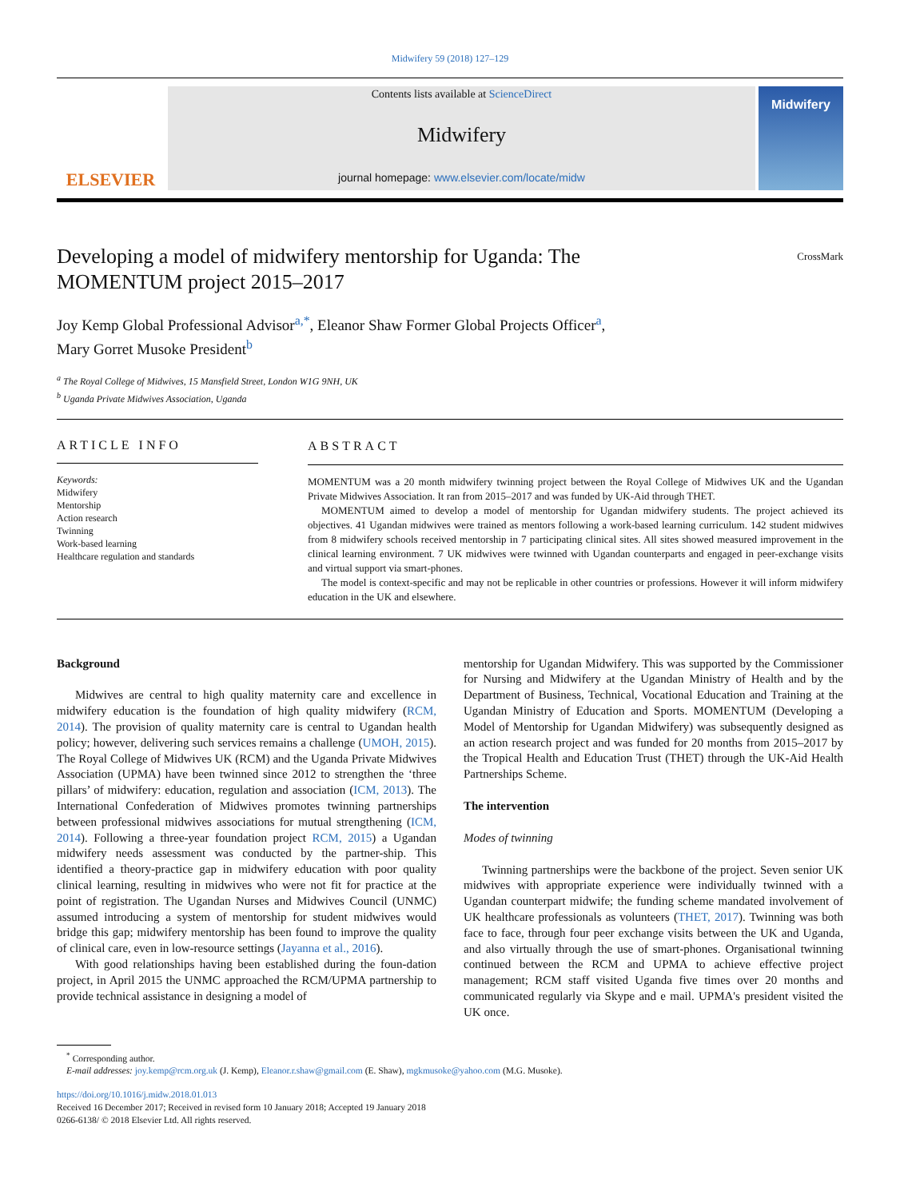Midwifery 59 (2018) 127–129
ELSEVIER
Contents lists available at ScienceDirect
Midwifery
journal homepage: www.elsevier.com/locate/midw
Midwifery
Developing a model of midwifery mentorship for Uganda: The
MOMENTUM project 2015–2017 CrossMark
Joy Kemp Global Professional Advisor<sup>a,*</sup>, Eleanor Shaw Former Global Projects Officer<sup>a</sup>,
Mary Gorret Musoke President<sup>b</sup>
<sup>a</sup> The Royal College of Midwives, 15 Mansfield Street, London W1G 9NH, UK
<sup>b</sup> Uganda Private Midwives Association, Uganda
ARTICLE INFO
Keywords:
Midwifery
Mentorship
Action research
Twinning
Work-based learning
Healthcare regulation and standards
ABSTRACT
MOMENTUM was a 20 month midwifery twinning project between the Royal College of Midwives UK and the Ugandan Private Midwives Association. It ran from 2015–2017 and was funded by UK-Aid through THET.
MOMENTUM aimed to develop a model of mentorship for Ugandan midwifery students. The project achieved its objectives. 41 Ugandan midwives were trained as mentors following a work-based learning curriculum. 142 student midwives from 8 midwifery schools received mentorship in 7 participating clinical sites. All sites showed measured improvement in the clinical learning environment. 7 UK midwives were twinned with Ugandan counterparts and engaged in peer-exchange visits and virtual support via smart-phones.
The model is context-specific and may not be replicable in other countries or professions. However it will inform midwifery education in the UK and elsewhere.
Background
Midwives are central to high quality maternity care and excellence in midwifery education is the foundation of high quality midwifery (RCM, 2014). The provision of quality maternity care is central to Ugandan health policy; however, delivering such services remains a challenge (UMOH, 2015). The Royal College of Midwives UK (RCM) and the Uganda Private Midwives Association (UPMA) have been twinned since 2012 to strengthen the ‘three pillars’ of midwifery: education, regulation and association (ICM, 2013). The International Confederation of Midwives promotes twinning partnerships between professional midwives associations for mutual strengthening (ICM, 2014). Following a three-year foundation project RCM, 2015) a Ugandan midwifery needs assessment was conducted by the partner-ship. This identified a theory-practice gap in midwifery education with poor quality clinical learning, resulting in midwives who were not fit for practice at the point of registration. The Ugandan Nurses and Midwives Council (UNMC) assumed introducing a system of mentorship for student midwives would bridge this gap; midwifery mentorship has been found to improve the quality of clinical care, even in low-resource settings (Jayanna et al., 2016).
With good relationships having been established during the foun-dation project, in April 2015 the UNMC approached the RCM/UPMA partnership to provide technical assistance in designing a model of
mentorship for Ugandan Midwifery. This was supported by the Commissioner for Nursing and Midwifery at the Ugandan Ministry of Health and by the Department of Business, Technical, Vocational Education and Training at the Ugandan Ministry of Education and Sports. MOMENTUM (Developing a Model of Mentorship for Ugandan Midwifery) was subsequently designed as an action research project and was funded for 20 months from 2015–2017 by the Tropical Health and Education Trust (THET) through the UK-Aid Health Partnerships Scheme.
The intervention
Modes of twinning
Twinning partnerships were the backbone of the project. Seven senior UK midwives with appropriate experience were individually twinned with a Ugandan counterpart midwife; the funding scheme mandated involvement of UK healthcare professionals as volunteers (THET, 2017). Twinning was both face to face, through four peer exchange visits between the UK and Uganda, and also virtually through the use of smart-phones. Organisational twinning continued between the RCM and UPMA to achieve effective project management; RCM staff visited Uganda five times over 20 months and communicated regularly via Skype and e mail. UPMA's president visited the UK once.
<sup>*</sup> Corresponding author.
E-mail addresses: joy.kemp@rcm.org.uk (J. Kemp), Eleanor.r.shaw@gmail.com (E. Shaw), mgkmusoke@yahoo.com (M.G. Musoke).
https://doi.org/10.1016/j.midw.2018.01.013
Received 16 December 2017; Received in revised form 10 January 2018; Accepted 19 January 2018
0266-6138/ © 2018 Elsevier Ltd. All rights reserved.